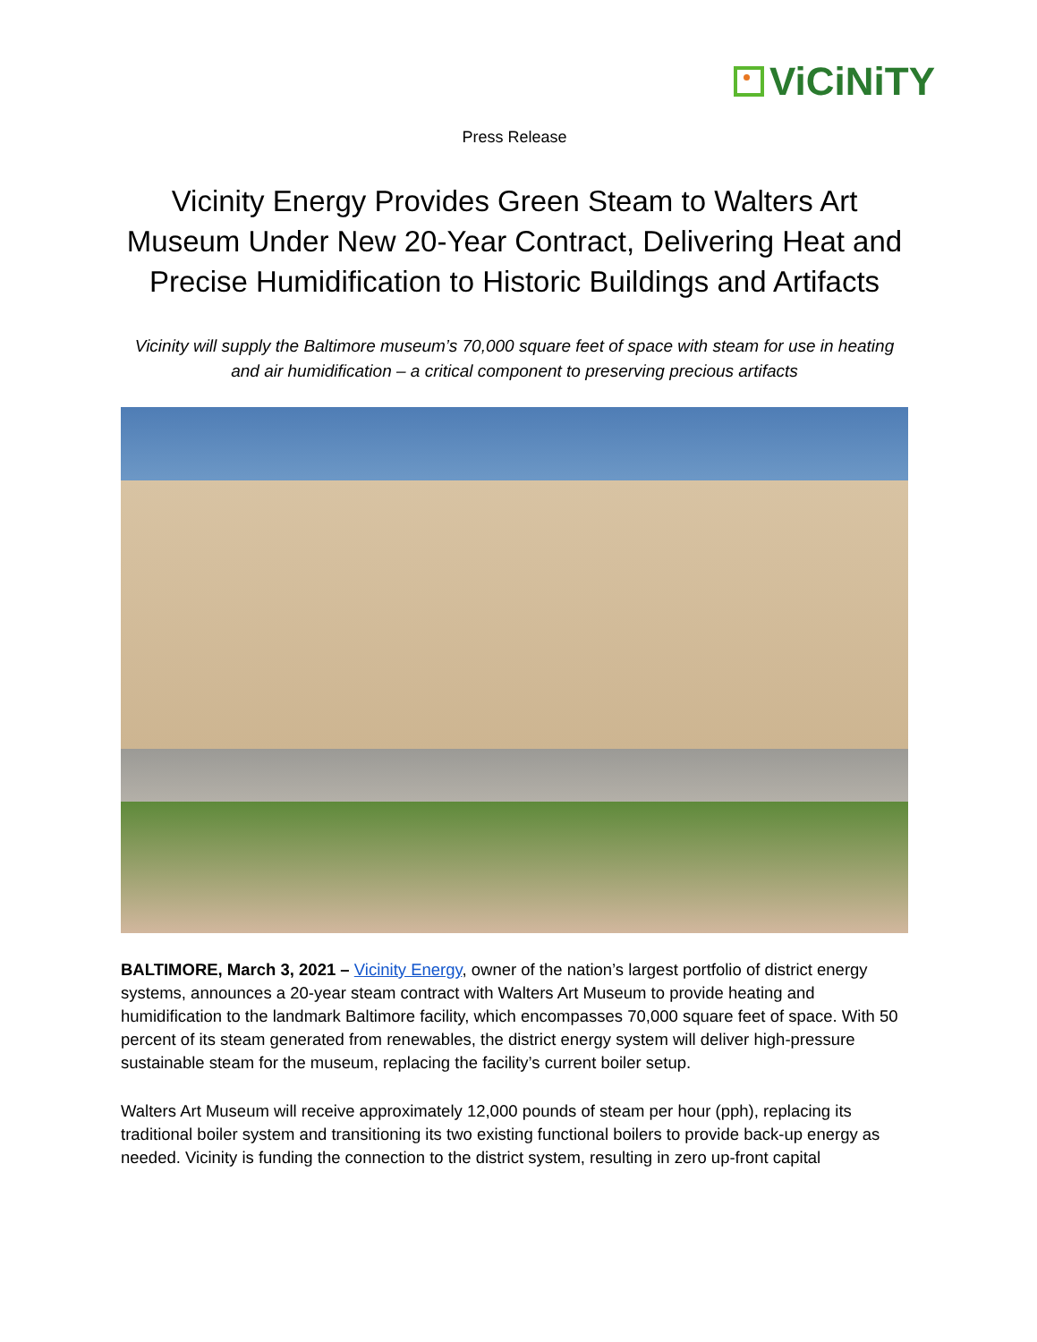ViCiNiTY
Press Release
Vicinity Energy Provides Green Steam to Walters Art Museum Under New 20-Year Contract, Delivering Heat and Precise Humidification to Historic Buildings and Artifacts
Vicinity will supply the Baltimore museum’s 70,000 square feet of space with steam for use in heating and air humidification – a critical component to preserving precious artifacts
BALTIMORE, March 3, 2021 – Vicinity Energy, owner of the nation’s largest portfolio of district energy systems, announces a 20-year steam contract with Walters Art Museum to provide heating and humidification to the landmark Baltimore facility, which encompasses 70,000 square feet of space. With 50 percent of its steam generated from renewables, the district energy system will deliver high-pressure sustainable steam for the museum, replacing the facility’s current boiler setup.
Walters Art Museum will receive approximately 12,000 pounds of steam per hour (pph), replacing its traditional boiler system and transitioning its two existing functional boilers to provide back-up energy as needed. Vicinity is funding the connection to the district system, resulting in zero up-front capital